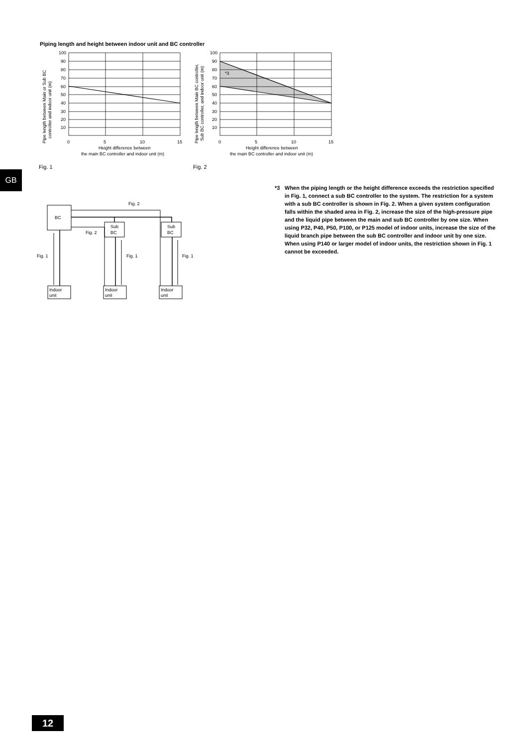Piping length and height between indoor unit and BC controller
GB
100
90
80
70
60
50
40
30
20
10
0
5
10
15
Height difference between
the main BC controller and indoor unit (m)
Pipe length between Main or Sub BC
controller and indoor unit (m)
Fig. 1
*3
100
90
80
70
60
50
40
30
20
10
0
5
10
15
Height difference between
the main BC controller and indoor unit (m)
Pipe length between Main BC controller,
Sub BC controller, and indoor unit (m)
Fig. 2
BC
Sub
BC
Sub
BC
Fig. 2
Fig. 2
Fig. 1
Fig. 1
Fig. 1
Indoor
unit
Indoor
unit
Indoor
unit
*3 When the piping length or the height difference exceeds the restriction specified in Fig. 1, connect a sub BC controller to the system. The restriction for a system with a sub BC controller is shown in Fig. 2. When a given system configuration falls within the shaded area in Fig. 2, increase the size of the high-pressure pipe and the liquid pipe between the main and sub BC controller by one size. When using P32, P40, P50, P100, or P125 model of indoor units, increase the size of the liquid branch pipe between the sub BC controller and indoor unit by one size.
When using P140 or larger model of indoor units, the restriction shown in Fig. 1 cannot be exceeded.
12